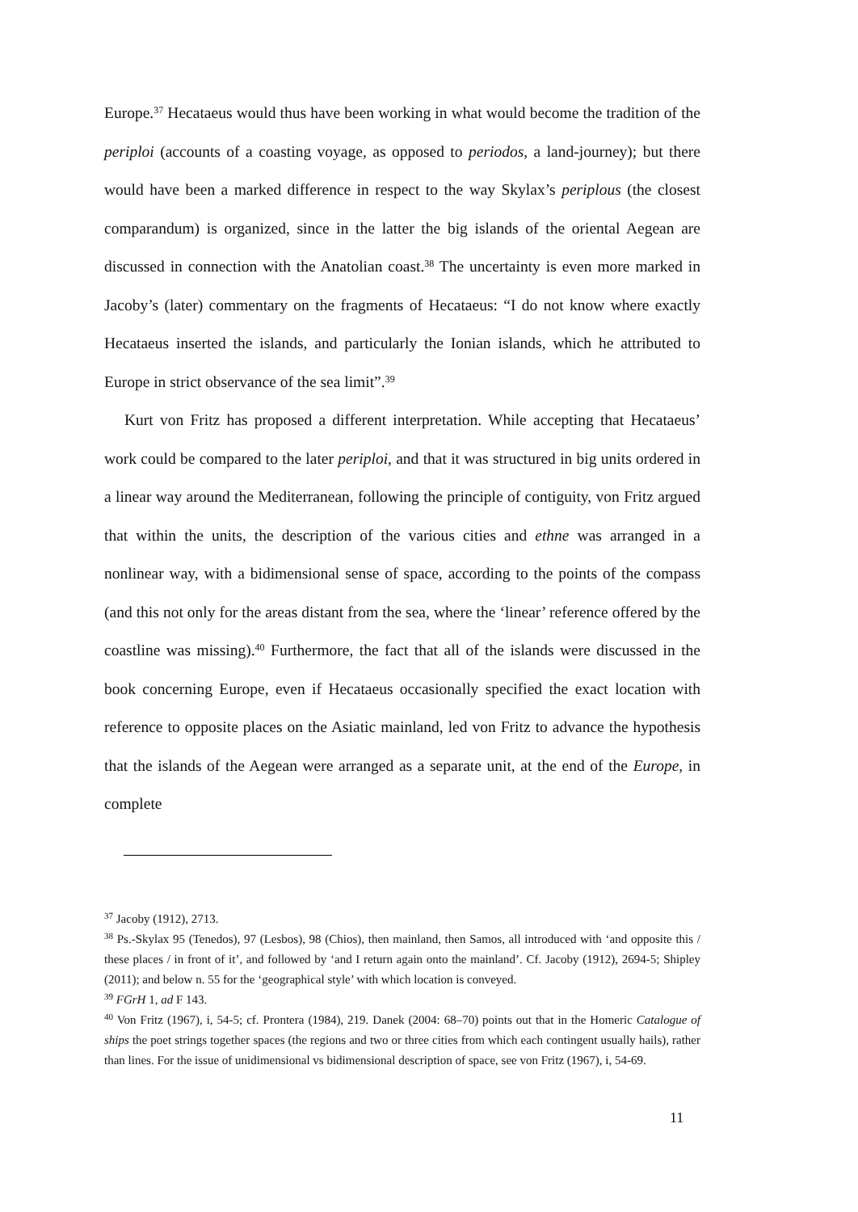Europe.<sup>37</sup> Hecataeus would thus have been working in what would become the tradition of the periploi (accounts of a coasting voyage, as opposed to periodos, a land-journey); but there would have been a marked difference in respect to the way Skylax’s periplous (the closest comparandum) is organized, since in the latter the big islands of the oriental Aegean are discussed in connection with the Anatolian coast.<sup>38</sup> The uncertainty is even more marked in Jacoby’s (later) commentary on the fragments of Hecataeus: “I do not know where exactly Hecataeus inserted the islands, and particularly the Ionian islands, which he attributed to Europe in strict observance of the sea limit”.<sup>39</sup>
Kurt von Fritz has proposed a different interpretation. While accepting that Hecataeus’ work could be compared to the later periploi, and that it was structured in big units ordered in a linear way around the Mediterranean, following the principle of contiguity, von Fritz argued that within the units, the description of the various cities and ethne was arranged in a nonlinear way, with a bidimensional sense of space, according to the points of the compass (and this not only for the areas distant from the sea, where the ‘linear’ reference offered by the coastline was missing).<sup>40</sup> Furthermore, the fact that all of the islands were discussed in the book concerning Europe, even if Hecataeus occasionally specified the exact location with reference to opposite places on the Asiatic mainland, led von Fritz to advance the hypothesis that the islands of the Aegean were arranged as a separate unit, at the end of the Europe, in complete
<sup>37</sup> Jacoby (1912), 2713.
<sup>38</sup> Ps.-Skylax 95 (Tenedos), 97 (Lesbos), 98 (Chios), then mainland, then Samos, all introduced with ‘and opposite this / these places / in front of it’, and followed by ‘and I return again onto the mainland’. Cf. Jacoby (1912), 2694-5; Shipley (2011); and below n. 55 for the ‘geographical style’ with which location is conveyed.
<sup>39</sup> FGrH 1, ad F 143.
<sup>40</sup> Von Fritz (1967), i, 54-5; cf. Prontera (1984), 219. Danek (2004: 68–70) points out that in the Homeric Catalogue of ships the poet strings together spaces (the regions and two or three cities from which each contingent usually hails), rather than lines. For the issue of unidimensional vs bidimensional description of space, see von Fritz (1967), i, 54-69.
11